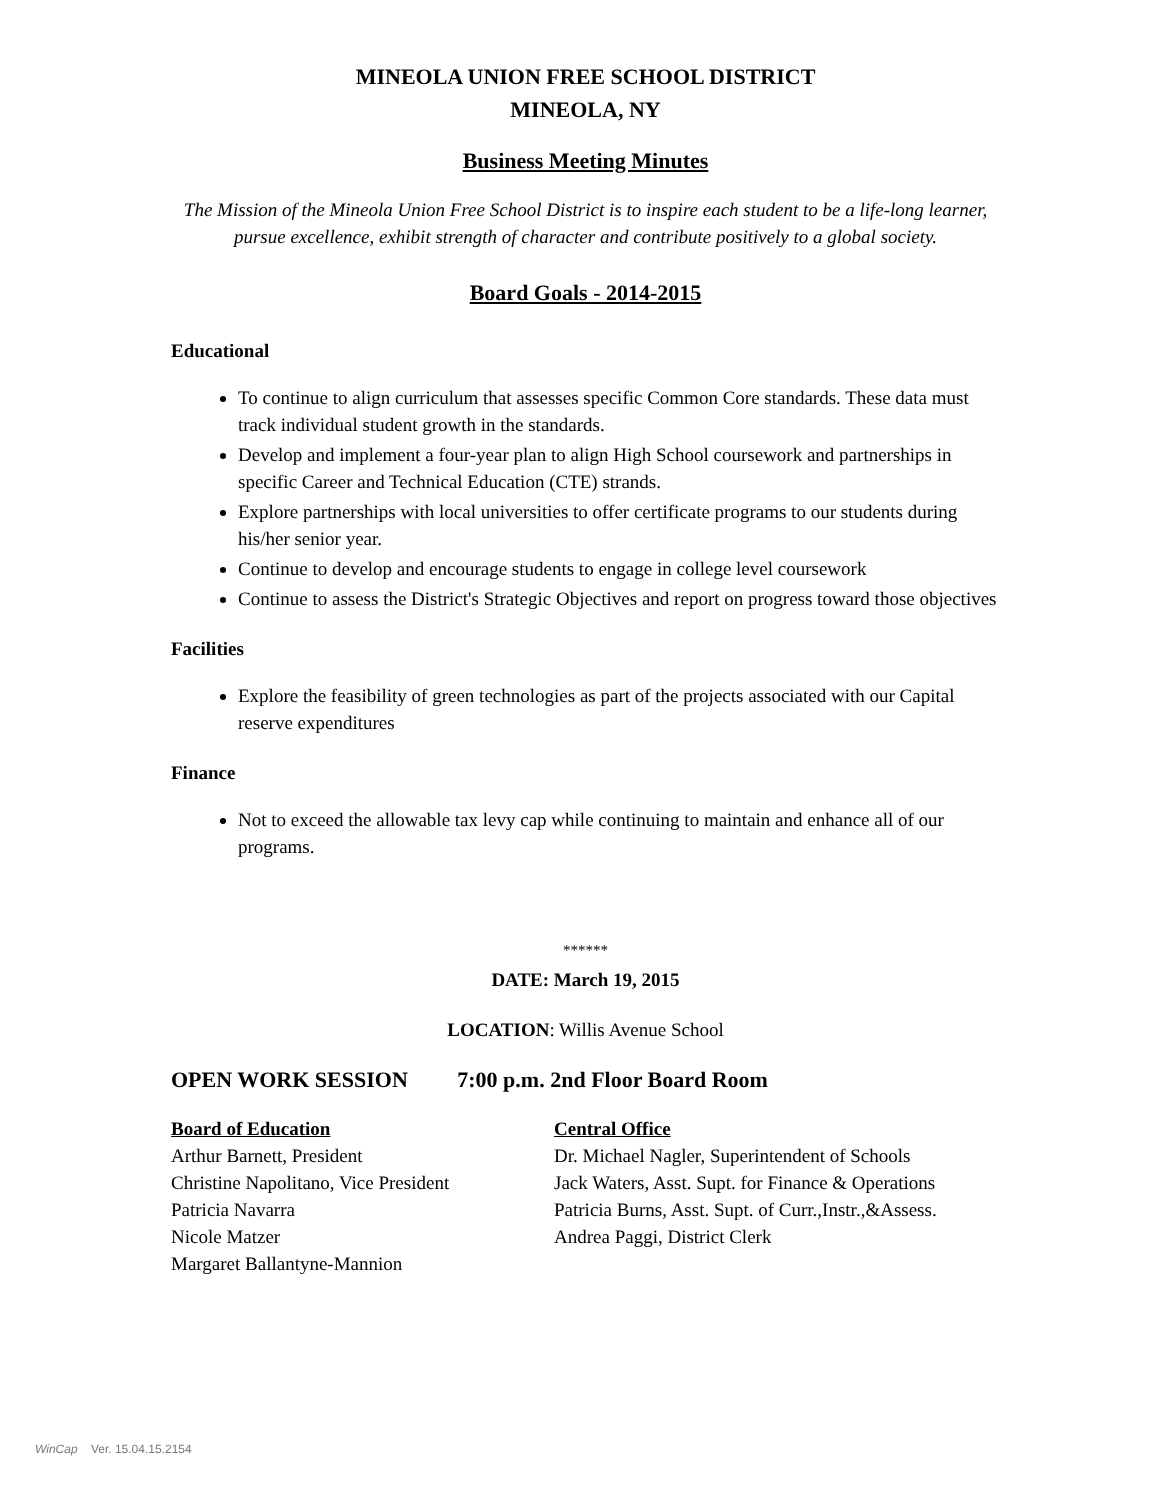MINEOLA UNION FREE SCHOOL DISTRICT
MINEOLA, NY
Business Meeting Minutes
The Mission of the Mineola Union Free School District is to inspire each student to be a life-long learner, pursue excellence, exhibit strength of character and contribute positively to a global society.
Board Goals - 2014-2015
Educational
To continue to align curriculum that assesses specific Common Core standards. These data must track individual student growth in the standards.
Develop and implement a four-year plan to align High School coursework and partnerships in specific Career and Technical Education (CTE) strands.
Explore partnerships with local universities to offer certificate programs to our students during his/her senior year.
Continue to develop and encourage students to engage in college level coursework
Continue to assess the District's Strategic Objectives and report on progress toward those objectives
Facilities
Explore the feasibility of green technologies as part of the projects associated with our Capital reserve expenditures
Finance
Not to exceed the allowable tax levy cap while continuing to maintain and enhance all of our programs.
******
DATE: March 19, 2015
LOCATION: Willis Avenue School
OPEN WORK SESSION 7:00 p.m. 2nd Floor Board Room
Board of Education
Arthur Barnett, President
Christine Napolitano, Vice President
Patricia Navarra
Nicole Matzer
Margaret Ballantyne-Mannion
Central Office
Dr. Michael Nagler, Superintendent of Schools
Jack Waters, Asst. Supt. for Finance & Operations
Patricia Burns, Asst. Supt. of Curr.,Instr.,&Assess.
Andrea Paggi, District Clerk
WinCap Ver. 15.04.15.2154